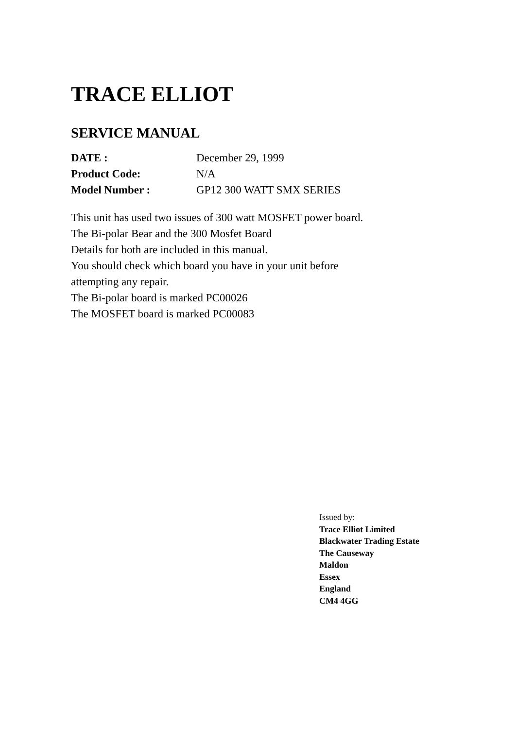TRACE ELLIOT
SERVICE MANUAL
| DATE : | December 29, 1999 |
| Product Code: | N/A |
| Model Number : | GP12 300 WATT SMX SERIES |
This unit has used two issues of 300 watt MOSFET power board.
The Bi-polar Bear and the 300 Mosfet Board
Details for both are included in this manual.
You should check which board you have in your unit before
attempting any repair.
The Bi-polar board is marked PC00026
The MOSFET board is marked PC00083
Issued by:
Trace Elliot Limited
Blackwater Trading Estate
The Causeway
Maldon
Essex
England
CM4 4GG